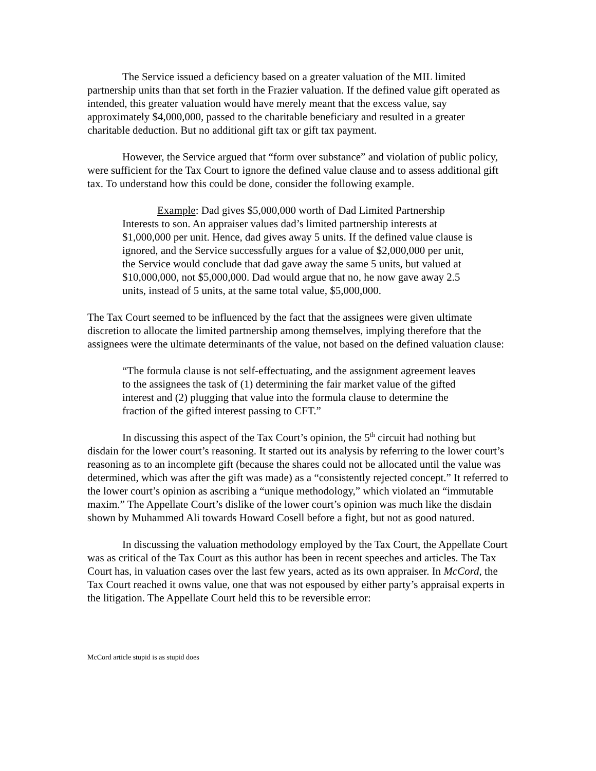The Service issued a deficiency based on a greater valuation of the MIL limited partnership units than that set forth in the Frazier valuation. If the defined value gift operated as intended, this greater valuation would have merely meant that the excess value, say approximately $4,000,000, passed to the charitable beneficiary and resulted in a greater charitable deduction. But no additional gift tax or gift tax payment.
However, the Service argued that “form over substance” and violation of public policy, were sufficient for the Tax Court to ignore the defined value clause and to assess additional gift tax. To understand how this could be done, consider the following example.
Example: Dad gives $5,000,000 worth of Dad Limited Partnership Interests to son. An appraiser values dad’s limited partnership interests at $1,000,000 per unit. Hence, dad gives away 5 units. If the defined value clause is ignored, and the Service successfully argues for a value of $2,000,000 per unit, the Service would conclude that dad gave away the same 5 units, but valued at $10,000,000, not $5,000,000. Dad would argue that no, he now gave away 2.5 units, instead of 5 units, at the same total value, $5,000,000.
The Tax Court seemed to be influenced by the fact that the assignees were given ultimate discretion to allocate the limited partnership among themselves, implying therefore that the assignees were the ultimate determinants of the value, not based on the defined valuation clause:
“The formula clause is not self-effectuating, and the assignment agreement leaves to the assignees the task of (1) determining the fair market value of the gifted interest and (2) plugging that value into the formula clause to determine the fraction of the gifted interest passing to CFT.”
In discussing this aspect of the Tax Court’s opinion, the 5<sup>th</sup> circuit had nothing but disdain for the lower court’s reasoning. It started out its analysis by referring to the lower court’s reasoning as to an incomplete gift (because the shares could not be allocated until the value was determined, which was after the gift was made) as a “consistently rejected concept.” It referred to the lower court’s opinion as ascribing a “unique methodology,” which violated an “immutable maxim.” The Appellate Court’s dislike of the lower court’s opinion was much like the disdain shown by Muhammed Ali towards Howard Cosell before a fight, but not as good natured.
In discussing the valuation methodology employed by the Tax Court, the Appellate Court was as critical of the Tax Court as this author has been in recent speeches and articles. The Tax Court has, in valuation cases over the last few years, acted as its own appraiser. In McCord, the Tax Court reached it owns value, one that was not espoused by either party’s appraisal experts in the litigation. The Appellate Court held this to be reversible error:
McCord article stupid is as stupid does